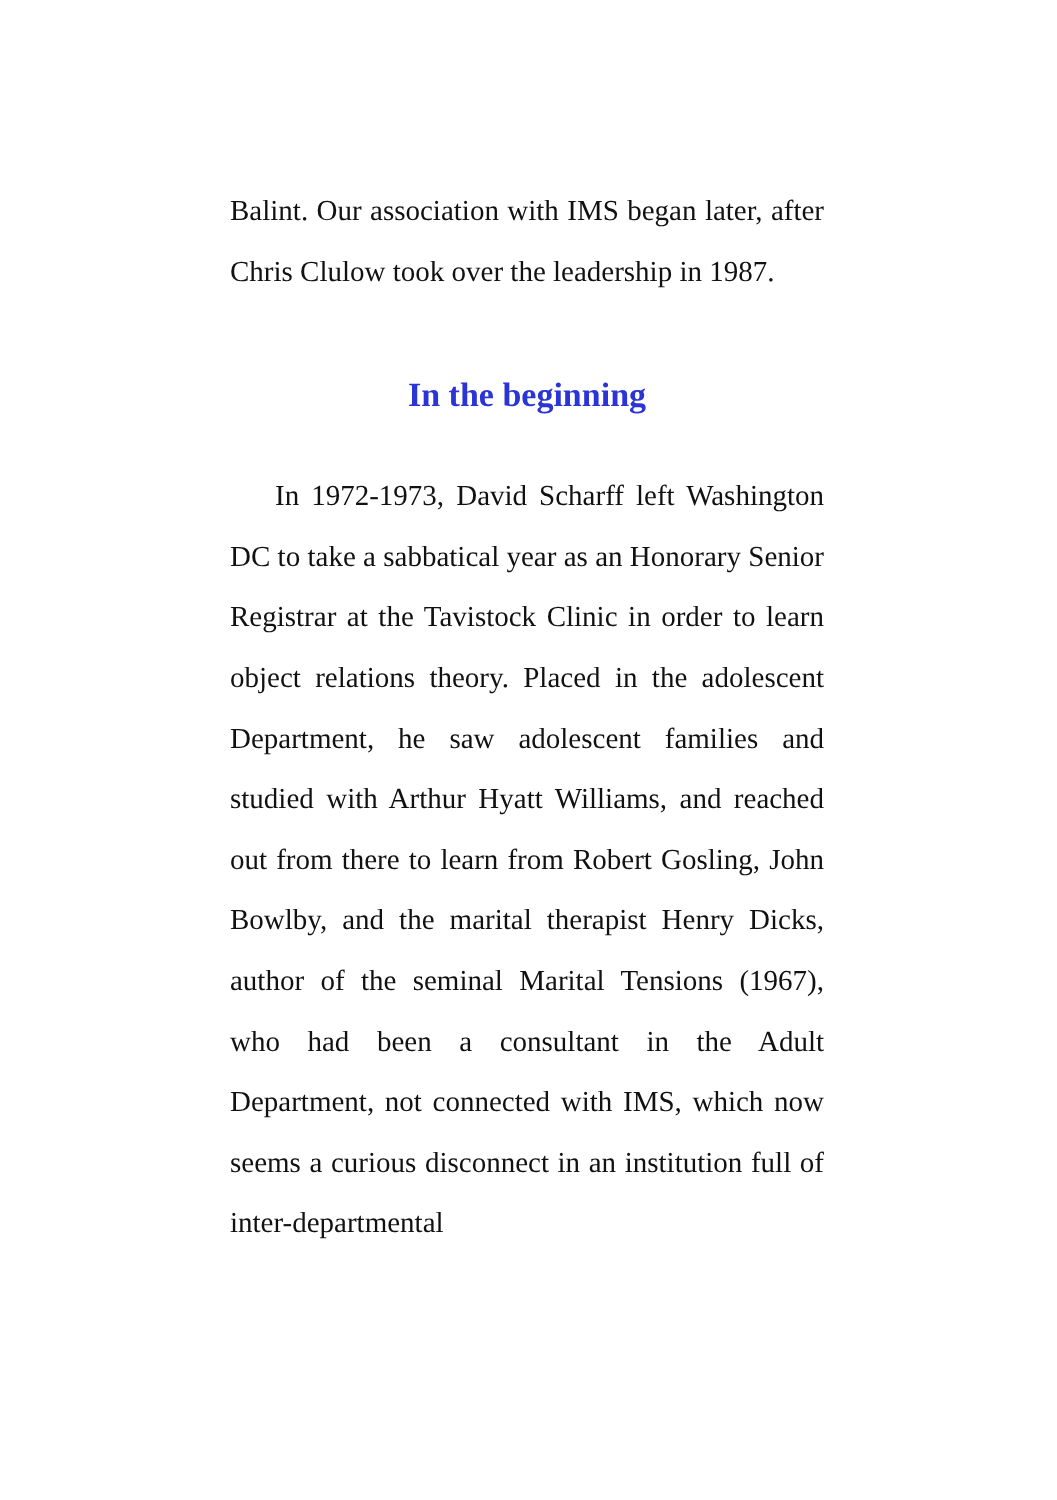Balint. Our association with IMS began later, after Chris Clulow took over the leadership in 1987.
In the beginning
In 1972-1973, David Scharff left Washington DC to take a sabbatical year as an Honorary Senior Registrar at the Tavistock Clinic in order to learn object relations theory. Placed in the adolescent Department, he saw adolescent families and studied with Arthur Hyatt Williams, and reached out from there to learn from Robert Gosling, John Bowlby, and the marital therapist Henry Dicks, author of the seminal Marital Tensions (1967), who had been a consultant in the Adult Department, not connected with IMS, which now seems a curious disconnect in an institution full of inter-departmental